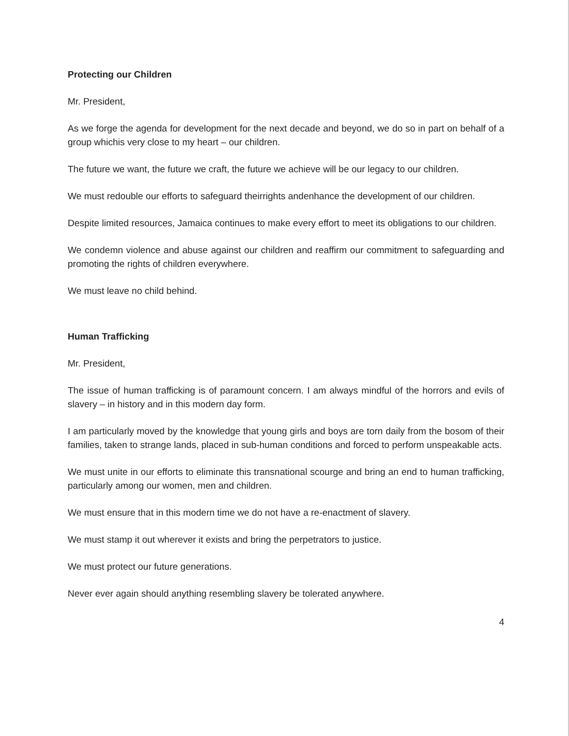Protecting our Children
Mr. President,
As we forge the agenda for development for the next decade and beyond, we do so in part on behalf of a group whichis very close to my heart – our children.
The future we want, the future we craft, the future we achieve will be our legacy to our children.
We must redouble our efforts to safeguard theirrights andenhance the development of our children.
Despite limited resources, Jamaica continues to make every effort to meet its obligations to our children.
We condemn violence and abuse against our children and reaffirm our commitment to safeguarding and promoting the rights of children everywhere.
We must leave no child behind.
Human Trafficking
Mr. President,
The issue of human trafficking is of paramount concern. I am always mindful of the horrors and evils of slavery – in history and in this modern day form.
I am particularly moved by the knowledge that young girls and boys are torn daily from the bosom of their families, taken to strange lands, placed in sub-human conditions and forced to perform unspeakable acts.
We must unite in our efforts to eliminate this transnational scourge and bring an end to human trafficking, particularly among our women, men and children.
We must ensure that in this modern time we do not have a re-enactment of slavery.
We must stamp it out wherever it exists and bring the perpetrators to justice.
We must protect our future generations.
Never ever again should anything resembling slavery be tolerated anywhere.
4